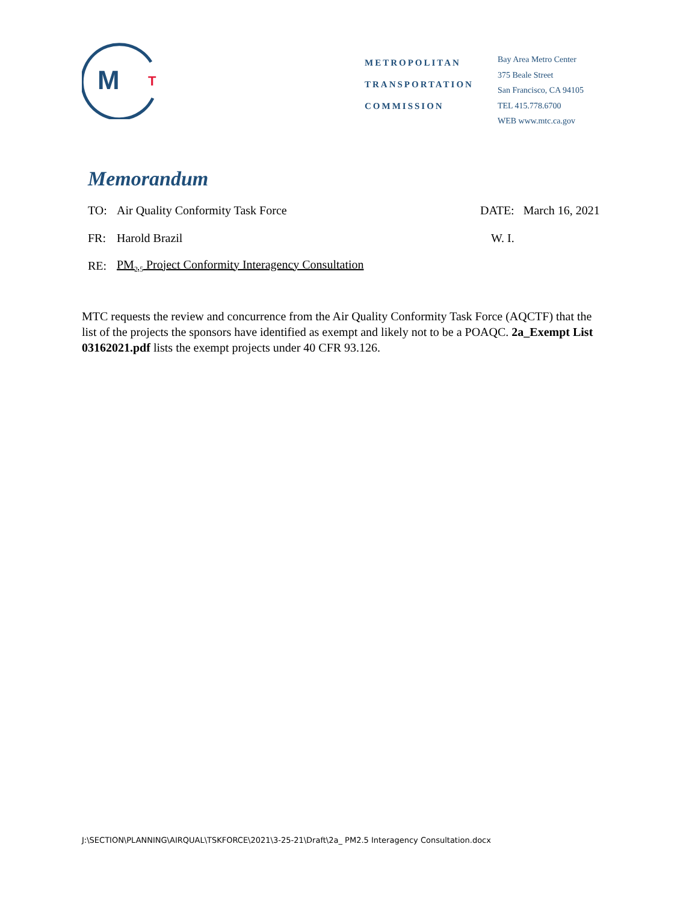M
T
METROPOLITAN
TRANSPORTATION
COMMISSION
Bay Area Metro Center
375 Beale Street
San Francisco, CA 94105
TEL 415.778.6700
WEB www.mtc.ca.gov
Memorandum
TO: Air Quality Conformity Task Force DATE: March 16, 2021
FR: Harold Brazil W. I.
RE: PM<sub>2.5</sub> Project Conformity Interagency Consultation
MTC requests the review and concurrence from the Air Quality Conformity Task Force (AQCTF) that the list of the projects the sponsors have identified as exempt and likely not to be a POAQC. 2a_Exempt List 03162021.pdf lists the exempt projects under 40 CFR 93.126.
J:\SECTION\PLANNING\AIRQUAL\TSKFORCE\2021\3-25-21\Draft\2a_ PM2.5 Interagency Consultation.docx